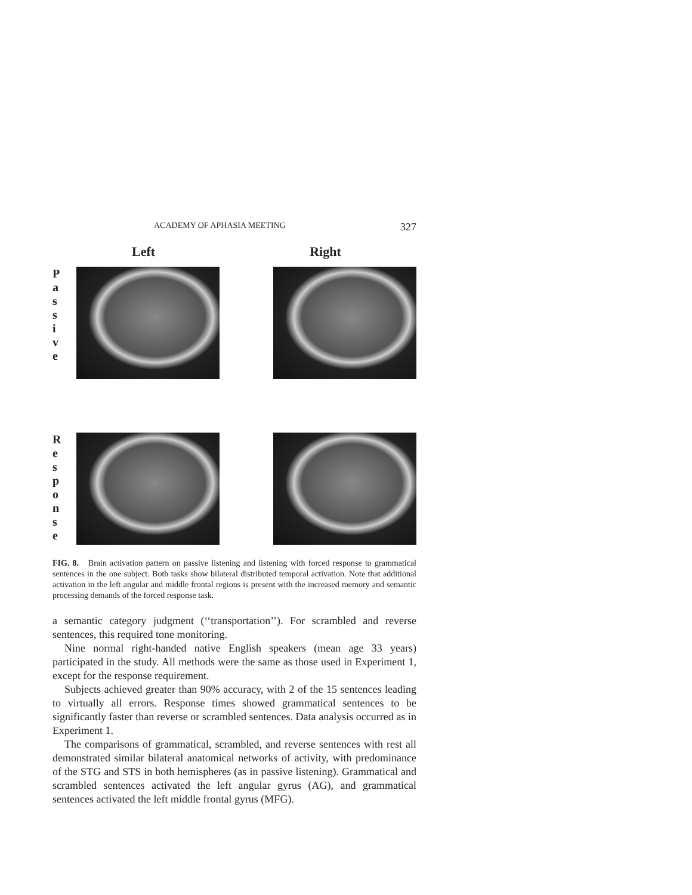ACADEMY OF APHASIA MEETING 327
Left Right
P
a
s
s
i
v
e
R
e
s
p
o
n
s
e
FIG. 8. Brain activation pattern on passive listening and listening with forced response to grammatical sentences in the one subject. Both tasks show bilateral distributed temporal activation. Note that additional activation in the left angular and middle frontal regions is present with the increased memory and semantic processing demands of the forced response task.
a semantic category judgment (‘‘transportation’’). For scrambled and reverse sentences, this required tone monitoring.
Nine normal right-handed native English speakers (mean age 33 years) participated in the study. All methods were the same as those used in Experiment 1, except for the response requirement.
Subjects achieved greater than 90% accuracy, with 2 of the 15 sentences leading to virtually all errors. Response times showed grammatical sentences to be significantly faster than reverse or scrambled sentences. Data analysis occurred as in Experiment 1.
The comparisons of grammatical, scrambled, and reverse sentences with rest all demonstrated similar bilateral anatomical networks of activity, with predominance of the STG and STS in both hemispheres (as in passive listening). Grammatical and scrambled sentences activated the left angular gyrus (AG), and grammatical sentences activated the left middle frontal gyrus (MFG).